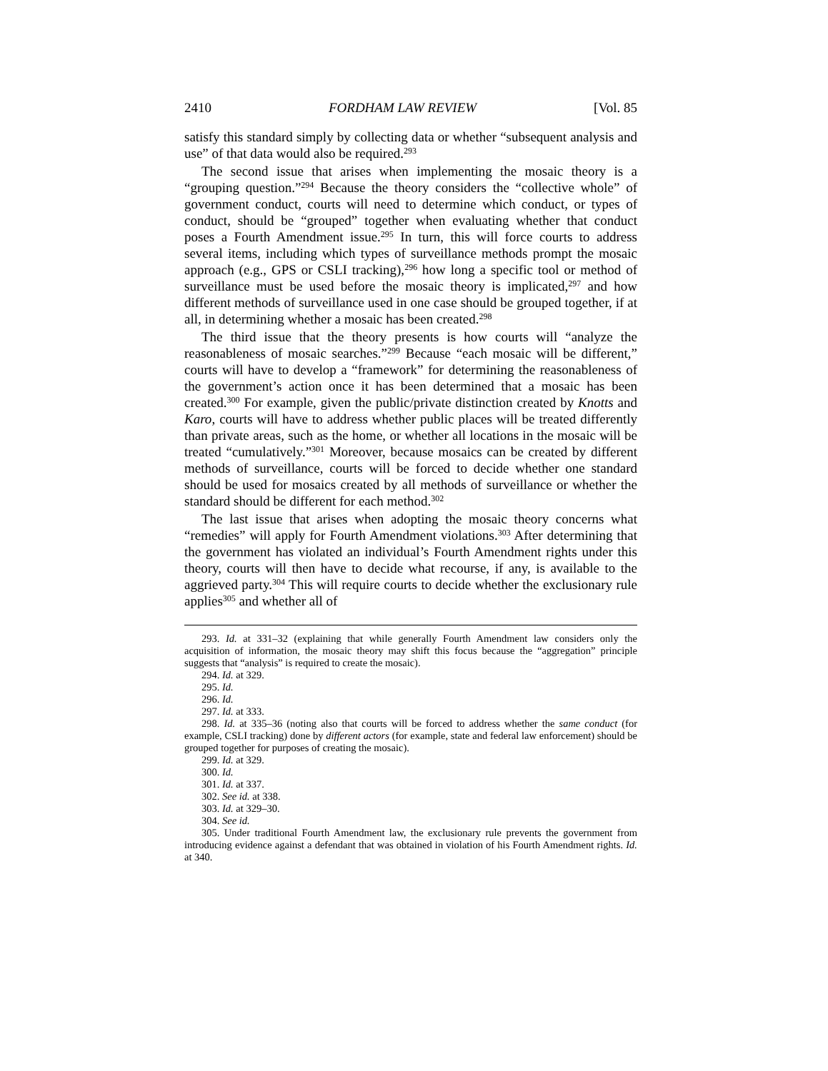2410 FORDHAM LAW REVIEW [Vol. 85
satisfy this standard simply by collecting data or whether “subsequent analysis and use” of that data would also be required.<sup>293</sup>
The second issue that arises when implementing the mosaic theory is a “grouping question.”<sup>294</sup> Because the theory considers the “collective whole” of government conduct, courts will need to determine which conduct, or types of conduct, should be “grouped” together when evaluating whether that conduct poses a Fourth Amendment issue.<sup>295</sup> In turn, this will force courts to address several items, including which types of surveillance methods prompt the mosaic approach (e.g., GPS or CSLI tracking),<sup>296</sup> how long a specific tool or method of surveillance must be used before the mosaic theory is implicated,<sup>297</sup> and how different methods of surveillance used in one case should be grouped together, if at all, in determining whether a mosaic has been created.<sup>298</sup>
The third issue that the theory presents is how courts will “analyze the reasonableness of mosaic searches.”<sup>299</sup> Because “each mosaic will be different,” courts will have to develop a “framework” for determining the reasonableness of the government’s action once it has been determined that a mosaic has been created.<sup>300</sup> For example, given the public/private distinction created by Knotts and Karo, courts will have to address whether public places will be treated differently than private areas, such as the home, or whether all locations in the mosaic will be treated “cumulatively.”<sup>301</sup> Moreover, because mosaics can be created by different methods of surveillance, courts will be forced to decide whether one standard should be used for mosaics created by all methods of surveillance or whether the standard should be different for each method.<sup>302</sup>
The last issue that arises when adopting the mosaic theory concerns what “remedies” will apply for Fourth Amendment violations.<sup>303</sup> After determining that the government has violated an individual’s Fourth Amendment rights under this theory, courts will then have to decide what recourse, if any, is available to the aggrieved party.<sup>304</sup> This will require courts to decide whether the exclusionary rule applies<sup>305</sup> and whether all of
293. Id. at 331–32 (explaining that while generally Fourth Amendment law considers only the acquisition of information, the mosaic theory may shift this focus because the “aggregation” principle suggests that “analysis” is required to create the mosaic).
294. Id. at 329.
295. Id.
296. Id.
297. Id. at 333.
298. Id. at 335–36 (noting also that courts will be forced to address whether the same conduct (for example, CSLI tracking) done by different actors (for example, state and federal law enforcement) should be grouped together for purposes of creating the mosaic).
299. Id. at 329.
300. Id.
301. Id. at 337.
302. See id. at 338.
303. Id. at 329–30.
304. See id.
305. Under traditional Fourth Amendment law, the exclusionary rule prevents the government from introducing evidence against a defendant that was obtained in violation of his Fourth Amendment rights. Id. at 340.